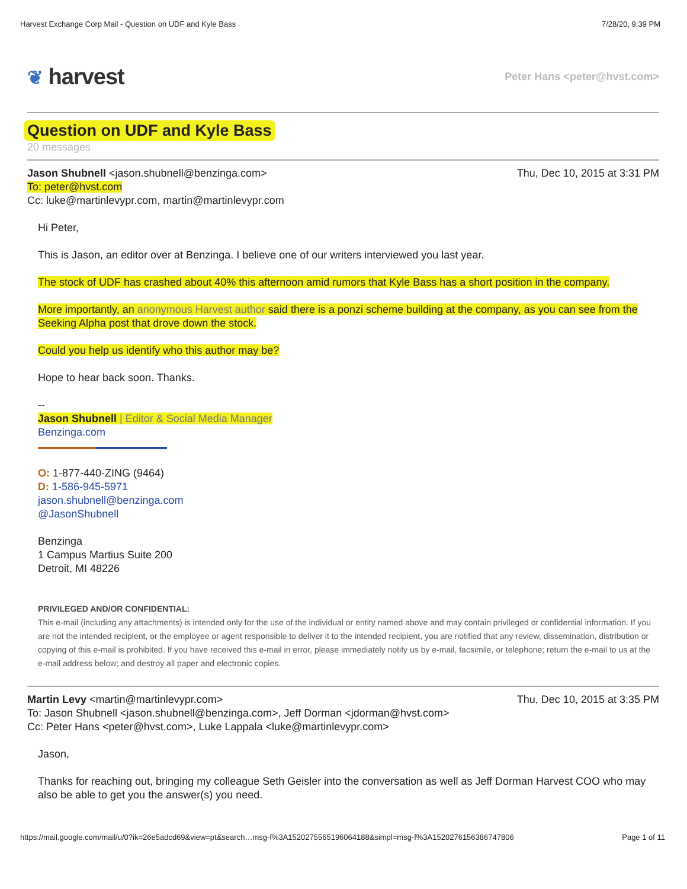Harvest Exchange Corp Mail - Question on UDF and Kyle Bass 7/28/20, 9:39 PM
❦ harvest Peter Hans <peter@hvst.com>
Question on UDF and Kyle Bass
20 messages
Thu, Dec 10, 2015 at 3:31 PM Jason Shubnell <jason.shubnell@benzinga.com>
To: peter@hvst.com
Cc: luke@martinlevypr.com, martin@martinlevypr.com
Hi Peter,
This is Jason, an editor over at Benzinga. I believe one of our writers interviewed you last year.
The stock of UDF has crashed about 40% this afternoon amid rumors that Kyle Bass has a short position in the company.
More importantly, an anonymous Harvest author said there is a ponzi scheme building at the company, as you can see from the Seeking Alpha post that drove down the stock.
Could you help us identify who this author may be?
Hope to hear back soon. Thanks.
--
Jason Shubnell | Editor & Social Media Manager
Benzinga.com
O: 1-877-440-ZING (9464)
D: 1-586-945-5971
jason.shubnell@benzinga.com
@JasonShubnell
Benzinga
1 Campus Martius Suite 200
Detroit, MI 48226
PRIVILEGED AND/OR CONFIDENTIAL:
This e-mail (including any attachments) is intended only for the use of the individual or entity named above and may contain privileged or confidential information. If you are not the intended recipient, or the employee or agent responsible to deliver it to the intended recipient, you are notified that any review, dissemination, distribution or copying of this e-mail is prohibited. If you have received this e-mail in error, please immediately notify us by e-mail, facsimile, or telephone; return the e-mail to us at the e-mail address below; and destroy all paper and electronic copies.
Thu, Dec 10, 2015 at 3:35 PM Martin Levy <martin@martinlevypr.com>
To: Jason Shubnell <jason.shubnell@benzinga.com>, Jeff Dorman <jdorman@hvst.com>
Cc: Peter Hans <peter@hvst.com>, Luke Lappala <luke@martinlevypr.com>
Jason,
Thanks for reaching out, bringing my colleague Seth Geisler into the conversation as well as Jeff Dorman Harvest COO who may also be able to get you the answer(s) you need.
https://mail.google.com/mail/u/0?ik=26e5adcd69&view=pt&search…msg-f%3A1520275565196064188&simpl=msg-f%3A1520276156386747806 Page 1 of 11